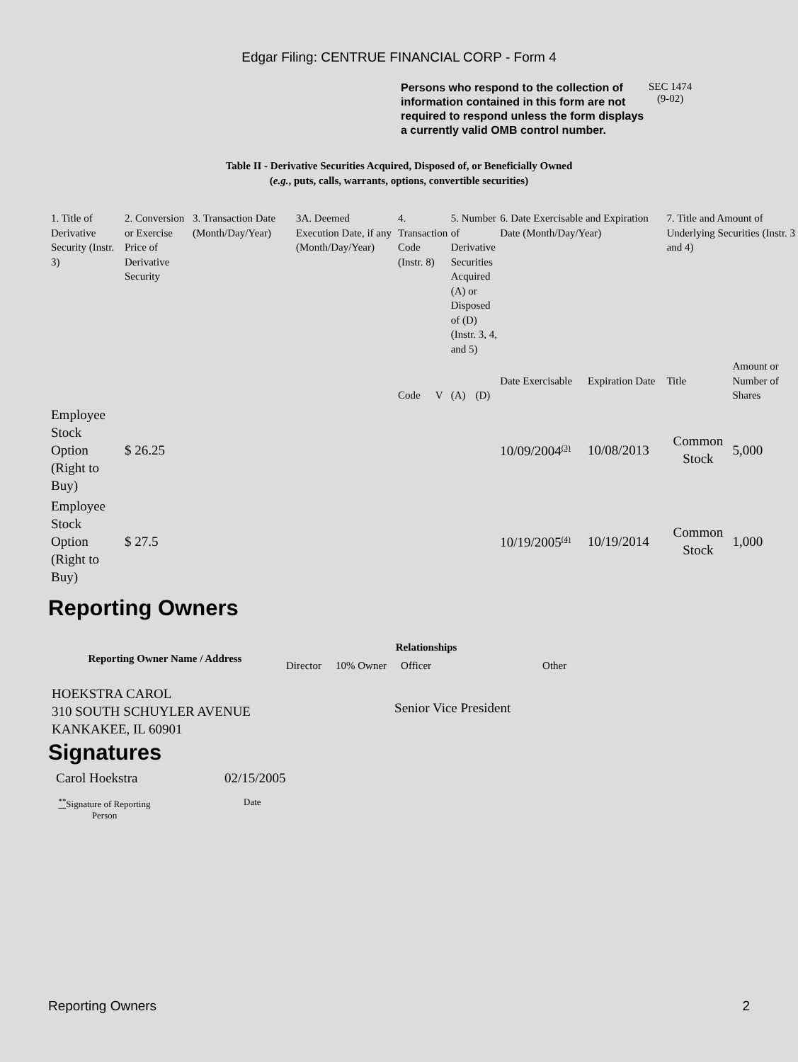Edgar Filing: CENTRUE FINANCIAL CORP - Form 4
Persons who respond to the collection of information contained in this form are not required to respond unless the form displays a currently valid OMB control number.
SEC 1474
(9-02)
Table II - Derivative Securities Acquired, Disposed of, or Beneficially Owned
(e.g., puts, calls, warrants, options, convertible securities)
| 1. Title of Derivative Security (Instr. 3) | 2. Conversion or Exercise Price of Derivative Security | 3. Transaction Date (Month/Day/Year) | 3A. Deemed Execution Date, if any (Month/Day/Year) | 4. Transaction Code (Instr. 8) | | 5. Number of Derivative Securities Acquired (A) or Disposed of (D) (Instr. 3, 4, and 5) | | 6. Date Exercisable and Expiration Date (Month/Day/Year) | | 7. Title and Amount of Underlying Securities (Instr. 3 and 4) | |
| --- | --- | --- | --- | --- | --- | --- | --- | --- | --- | --- | --- |
| | | | | Code | V | (A) | (D) | Date Exercisable | Expiration Date | Title | Amount or Number of Shares |
| Employee Stock Option (Right to Buy) | $ 26.25 | | | | | | | 10/09/2004<sup>(3)</sup> | 10/08/2013 | Common Stock | 5,000 |
| Employee Stock Option (Right to Buy) | $ 27.5 | | | | | | | 10/19/2005<sup>(4)</sup> | 10/19/2014 | Common Stock | 1,000 |
Reporting Owners
| Reporting Owner Name / Address | Relationships | | | |
| --- | --- | --- | --- | --- |
| | Director | 10% Owner | Officer | Other |
| HOEKSTRA CAROL 310 SOUTH SCHUYLER AVENUE KANKAKEE, IL 60901 | | | Senior Vice President | |
Signatures
| Carol Hoekstra | 02/15/2005 |
| <sup>**</sup> Signature of Reporting Person | Date |
Reporting Owners 2